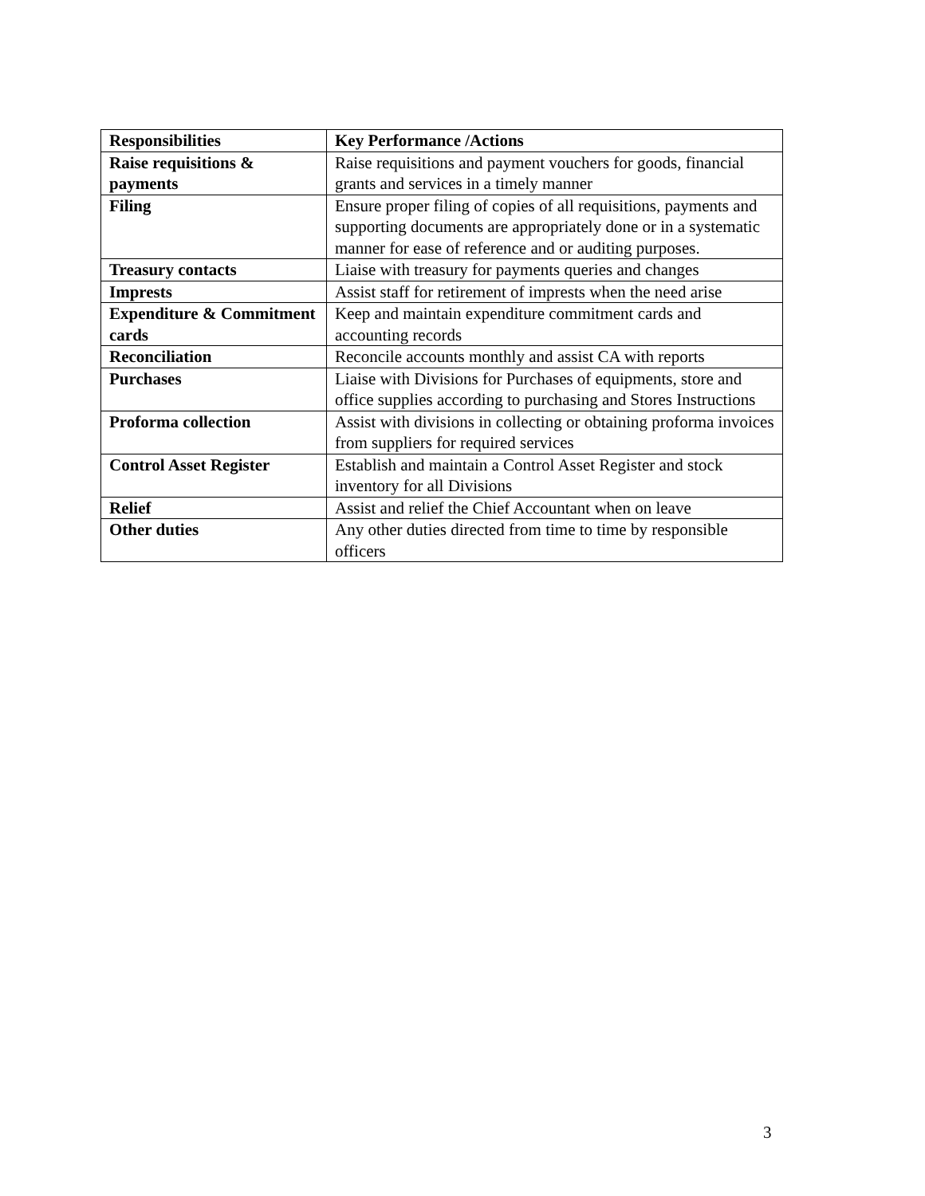| Responsibilities | Key Performance /Actions |
| --- | --- |
| Raise requisitions & payments | Raise requisitions and payment vouchers for goods, financial grants and services in a timely manner |
| Filing | Ensure proper filing of copies of all requisitions, payments and supporting documents are appropriately done or in a systematic manner for ease of reference and or auditing purposes. |
| Treasury contacts | Liaise with treasury for payments queries and changes |
| Imprests | Assist staff for retirement of imprests when the need arise |
| Expenditure & Commitment cards | Keep and maintain expenditure commitment cards and accounting records |
| Reconciliation | Reconcile accounts monthly and assist CA with reports |
| Purchases | Liaise with Divisions for Purchases of equipments, store and office supplies according to purchasing and Stores Instructions |
| Proforma collection | Assist with divisions in collecting or obtaining proforma invoices from suppliers for required services |
| Control Asset Register | Establish and maintain a Control Asset Register and stock inventory for all Divisions |
| Relief | Assist and relief the Chief Accountant when on leave |
| Other duties | Any other duties directed from time to time by responsible officers |
3